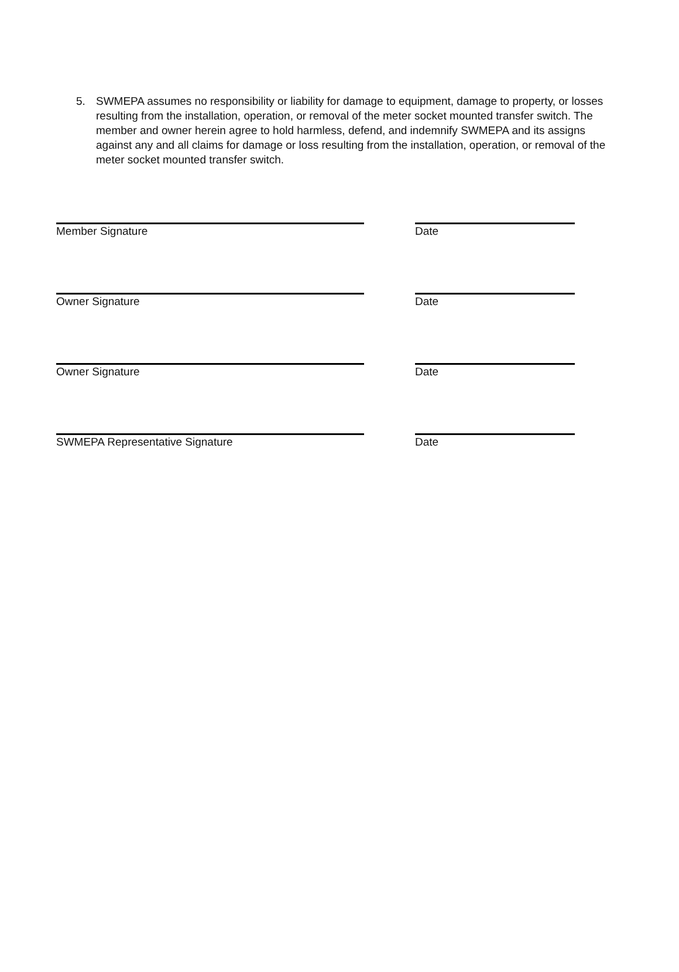5. SWMEPA assumes no responsibility or liability for damage to equipment, damage to property, or losses resulting from the installation, operation, or removal of the meter socket mounted transfer switch. The member and owner herein agree to hold harmless, defend, and indemnify SWMEPA and its assigns against any and all claims for damage or loss resulting from the installation, operation, or removal of the meter socket mounted transfer switch.
Member Signature Date
Owner Signature Date
Owner Signature Date
SWMEPA Representative Signature Date